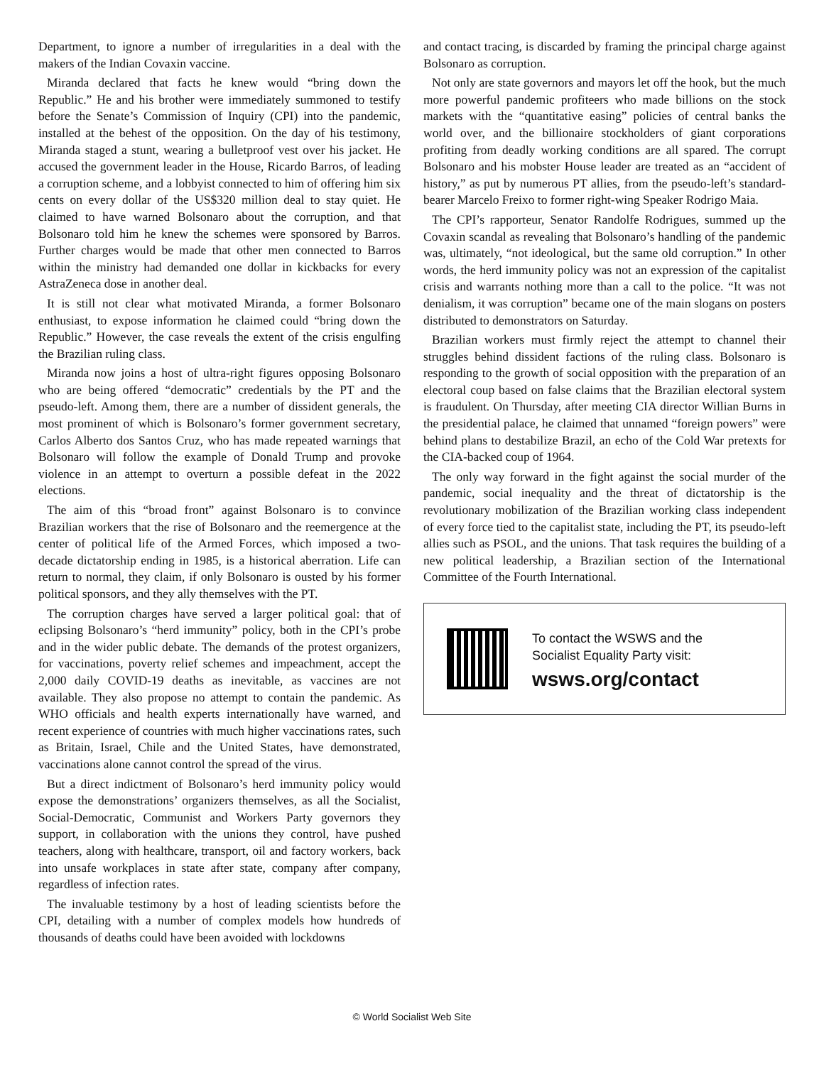Department, to ignore a number of irregularities in a deal with the makers of the Indian Covaxin vaccine.
Miranda declared that facts he knew would “bring down the Republic.” He and his brother were immediately summoned to testify before the Senate’s Commission of Inquiry (CPI) into the pandemic, installed at the behest of the opposition. On the day of his testimony, Miranda staged a stunt, wearing a bulletproof vest over his jacket. He accused the government leader in the House, Ricardo Barros, of leading a corruption scheme, and a lobbyist connected to him of offering him six cents on every dollar of the US$320 million deal to stay quiet. He claimed to have warned Bolsonaro about the corruption, and that Bolsonaro told him he knew the schemes were sponsored by Barros. Further charges would be made that other men connected to Barros within the ministry had demanded one dollar in kickbacks for every AstraZeneca dose in another deal.
It is still not clear what motivated Miranda, a former Bolsonaro enthusiast, to expose information he claimed could “bring down the Republic.” However, the case reveals the extent of the crisis engulfing the Brazilian ruling class.
Miranda now joins a host of ultra-right figures opposing Bolsonaro who are being offered “democratic” credentials by the PT and the pseudo-left. Among them, there are a number of dissident generals, the most prominent of which is Bolsonaro’s former government secretary, Carlos Alberto dos Santos Cruz, who has made repeated warnings that Bolsonaro will follow the example of Donald Trump and provoke violence in an attempt to overturn a possible defeat in the 2022 elections.
The aim of this “broad front” against Bolsonaro is to convince Brazilian workers that the rise of Bolsonaro and the reemergence at the center of political life of the Armed Forces, which imposed a two-decade dictatorship ending in 1985, is a historical aberration. Life can return to normal, they claim, if only Bolsonaro is ousted by his former political sponsors, and they ally themselves with the PT.
The corruption charges have served a larger political goal: that of eclipsing Bolsonaro’s “herd immunity” policy, both in the CPI’s probe and in the wider public debate. The demands of the protest organizers, for vaccinations, poverty relief schemes and impeachment, accept the 2,000 daily COVID-19 deaths as inevitable, as vaccines are not available. They also propose no attempt to contain the pandemic. As WHO officials and health experts internationally have warned, and recent experience of countries with much higher vaccinations rates, such as Britain, Israel, Chile and the United States, have demonstrated, vaccinations alone cannot control the spread of the virus.
But a direct indictment of Bolsonaro’s herd immunity policy would expose the demonstrations’ organizers themselves, as all the Socialist, Social-Democratic, Communist and Workers Party governors they support, in collaboration with the unions they control, have pushed teachers, along with healthcare, transport, oil and factory workers, back into unsafe workplaces in state after state, company after company, regardless of infection rates.
The invaluable testimony by a host of leading scientists before the CPI, detailing with a number of complex models how hundreds of thousands of deaths could have been avoided with lockdowns
and contact tracing, is discarded by framing the principal charge against Bolsonaro as corruption.
Not only are state governors and mayors let off the hook, but the much more powerful pandemic profiteers who made billions on the stock markets with the “quantitative easing” policies of central banks the world over, and the billionaire stockholders of giant corporations profiting from deadly working conditions are all spared. The corrupt Bolsonaro and his mobster House leader are treated as an “accident of history,” as put by numerous PT allies, from the pseudo-left’s standard-bearer Marcelo Freixo to former right-wing Speaker Rodrigo Maia.
The CPI’s rapporteur, Senator Randolfe Rodrigues, summed up the Covaxin scandal as revealing that Bolsonaro’s handling of the pandemic was, ultimately, “not ideological, but the same old corruption.” In other words, the herd immunity policy was not an expression of the capitalist crisis and warrants nothing more than a call to the police. “It was not denialism, it was corruption” became one of the main slogans on posters distributed to demonstrators on Saturday.
Brazilian workers must firmly reject the attempt to channel their struggles behind dissident factions of the ruling class. Bolsonaro is responding to the growth of social opposition with the preparation of an electoral coup based on false claims that the Brazilian electoral system is fraudulent. On Thursday, after meeting CIA director Willian Burns in the presidential palace, he claimed that unnamed “foreign powers” were behind plans to destabilize Brazil, an echo of the Cold War pretexts for the CIA-backed coup of 1964.
The only way forward in the fight against the social murder of the pandemic, social inequality and the threat of dictatorship is the revolutionary mobilization of the Brazilian working class independent of every force tied to the capitalist state, including the PT, its pseudo-left allies such as PSOL, and the unions. That task requires the building of a new political leadership, a Brazilian section of the International Committee of the Fourth International.
To contact the WSWS and the
Socialist Equality Party visit:
wsws.org/contact
© World Socialist Web Site